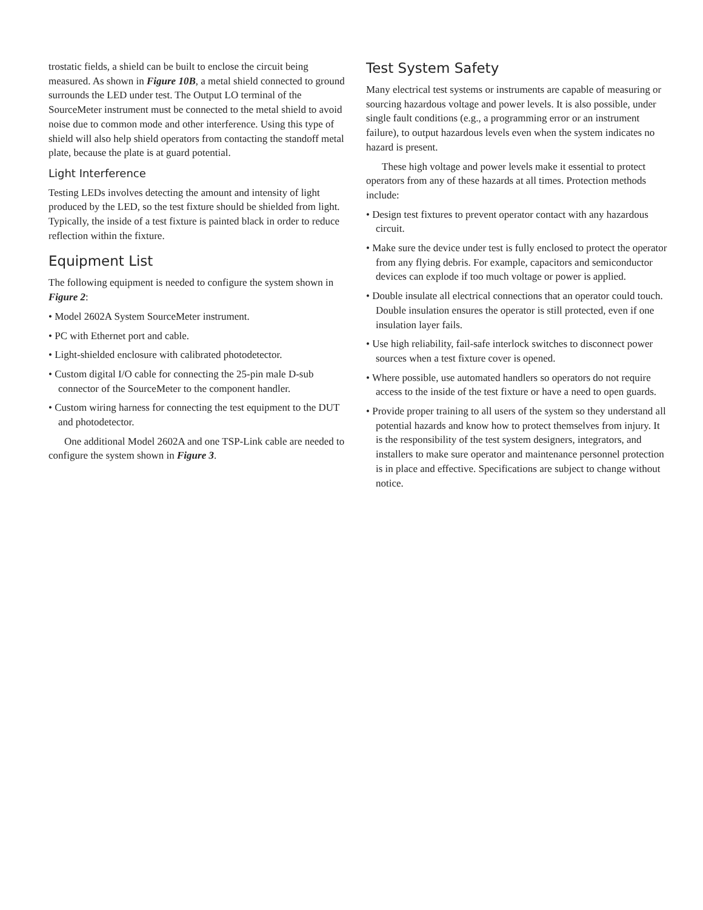trostatic fields, a shield can be built to enclose the circuit being measured. As shown in Figure 10B, a metal shield connected to ground surrounds the LED under test. The Output LO terminal of the SourceMeter instrument must be connected to the metal shield to avoid noise due to common mode and other interfer­ence. Using this type of shield will also help shield operators from contacting the standoff metal plate, because the plate is at guard potential.
Light Interference
Testing LEDs involves detecting the amount and intensity of light produced by the LED, so the test fixture should be shielded from light. Typically, the inside of a test fixture is painted black in order to reduce reflection within the fixture.
Equipment List
The following equipment is needed to configure the system shown in Figure 2:
• Model 2602A System SourceMeter instrument.
• PC with Ethernet port and cable.
• Light-shielded enclosure with calibrated photodetector.
• Custom digital I/O cable for connecting the 25-pin male D-sub connector of the SourceMeter to the component handler.
• Custom wiring harness for connecting the test equipment to the DUT and photodetector.
One additional Model 2602A and one TSP-Link cable are needed to configure the system shown in Figure 3.
Test System Safety
Many electrical test systems or instruments are capable of meas­uring or sourcing hazardous voltage and power levels. It is also possible, under single fault conditions (e.g., a programming error or an instrument failure), to output hazardous levels even when the system indicates no hazard is present.
These high voltage and power levels make it essential to pro­tect operators from any of these hazards at all times. Protection methods include:
• Design test fixtures to prevent operator contact with any haz­ardous circuit.
• Make sure the device under test is fully enclosed to protect the operator from any flying debris. For example, capacitors and semiconductor devices can explode if too much voltage or power is applied.
• Double insulate all electrical connections that an operator could touch. Double insulation ensures the operator is still protected, even if one insulation layer fails.
• Use high reliability, fail-safe interlock switches to disconnect power sources when a test fixture cover is opened.
• Where possible, use automated handlers so operators do not require access to the inside of the test fixture or have a need to open guards.
• Provide proper training to all users of the system so they understand all potential hazards and know how to protect themselves from injury. It is the responsibility of the test sys­tem designers, integrators, and installers to make sure opera­tor and maintenance personnel protection is in place and effective. Specifications are subject to change without notice.